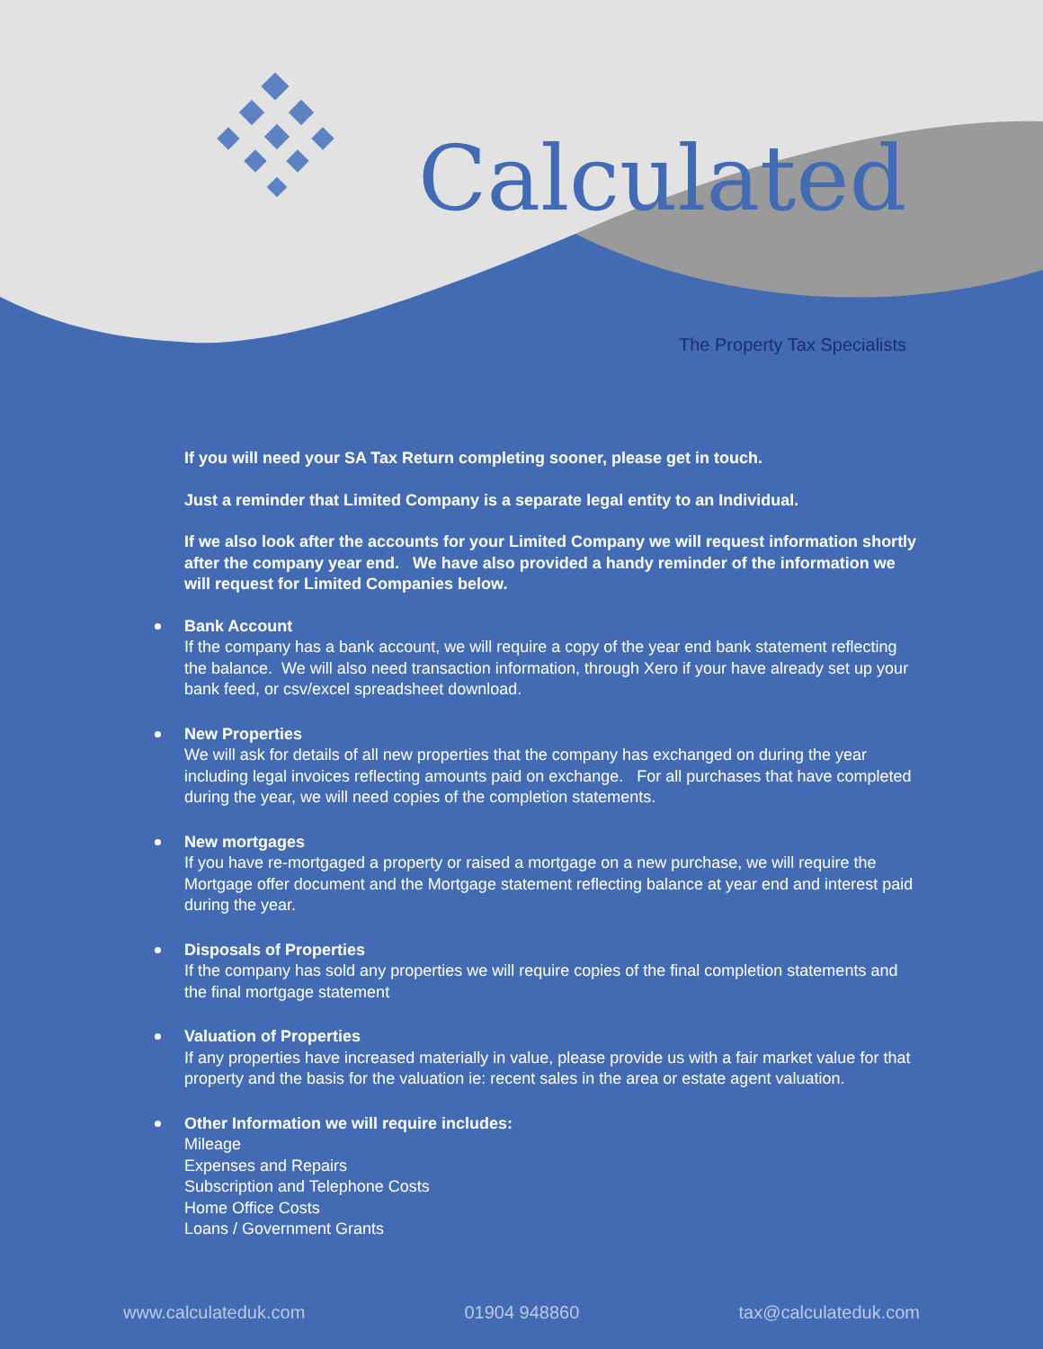Calculated
The Property Tax Specialists
If you will need your SA Tax Return completing sooner, please get in touch.
Just a reminder that Limited Company is a separate legal entity to an Individual.
If we also look after the accounts for your Limited Company we will request information shortly after the company year end. We have also provided a handy reminder of the information we will request for Limited Companies below.
Bank Account
If the company has a bank account, we will require a copy of the year end bank statement reflecting the balance. We will also need transaction information, through Xero if your have already set up your bank feed, or csv/excel spreadsheet download.
New Properties
We will ask for details of all new properties that the company has exchanged on during the year including legal invoices reflecting amounts paid on exchange. For all purchases that have completed during the year, we will need copies of the completion statements.
New mortgages
If you have re-mortgaged a property or raised a mortgage on a new purchase, we will require the Mortgage offer document and the Mortgage statement reflecting balance at year end and interest paid during the year.
Disposals of Properties
If the company has sold any properties we will require copies of the final completion statements and the final mortgage statement
Valuation of Properties
If any properties have increased materially in value, please provide us with a fair market value for that property and the basis for the valuation ie: recent sales in the area or estate agent valuation.
Other Information we will require includes:
Mileage
Expenses and Repairs
Subscription and Telephone Costs
Home Office Costs
Loans / Government Grants
www.calculateduk.com 01904 948860 tax@calculateduk.com